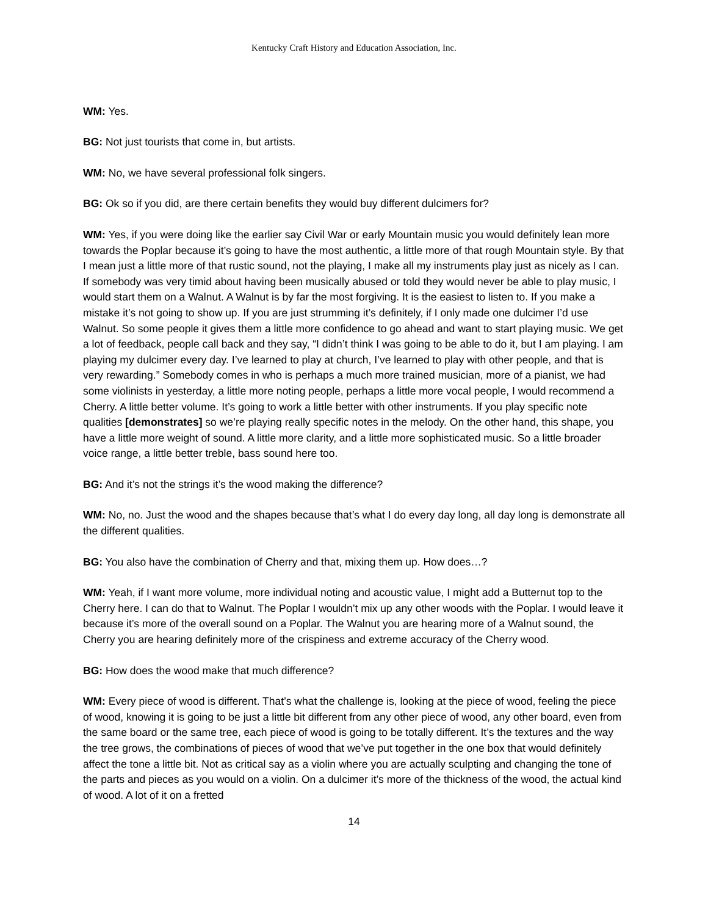Kentucky Craft History and Education Association, Inc.
WM: Yes.
BG: Not just tourists that come in, but artists.
WM: No, we have several professional folk singers.
BG: Ok so if you did, are there certain benefits they would buy different dulcimers for?
WM: Yes, if you were doing like the earlier say Civil War or early Mountain music you would definitely lean more towards the Poplar because it’s going to have the most authentic, a little more of that rough Mountain style. By that I mean just a little more of that rustic sound, not the playing, I make all my instruments play just as nicely as I can. If somebody was very timid about having been musically abused or told they would never be able to play music, I would start them on a Walnut. A Walnut is by far the most forgiving. It is the easiest to listen to. If you make a mistake it’s not going to show up. If you are just strumming it’s definitely, if I only made one dulcimer I’d use Walnut. So some people it gives them a little more confidence to go ahead and want to start playing music. We get a lot of feedback, people call back and they say, “I didn’t think I was going to be able to do it, but I am playing. I am playing my dulcimer every day. I’ve learned to play at church, I’ve learned to play with other people, and that is very rewarding.” Somebody comes in who is perhaps a much more trained musician, more of a pianist, we had some violinists in yesterday, a little more noting people, perhaps a little more vocal people, I would recommend a Cherry. A little better volume. It’s going to work a little better with other instruments. If you play specific note qualities [demonstrates] so we’re playing really specific notes in the melody. On the other hand, this shape, you have a little more weight of sound. A little more clarity, and a little more sophisticated music. So a little broader voice range, a little better treble, bass sound here too.
BG: And it’s not the strings it’s the wood making the difference?
WM: No, no. Just the wood and the shapes because that’s what I do every day long, all day long is demonstrate all the different qualities.
BG: You also have the combination of Cherry and that, mixing them up. How does…?
WM: Yeah, if I want more volume, more individual noting and acoustic value, I might add a Butternut top to the Cherry here. I can do that to Walnut. The Poplar I wouldn’t mix up any other woods with the Poplar. I would leave it because it’s more of the overall sound on a Poplar. The Walnut you are hearing more of a Walnut sound, the Cherry you are hearing definitely more of the crispiness and extreme accuracy of the Cherry wood.
BG: How does the wood make that much difference?
WM: Every piece of wood is different. That’s what the challenge is, looking at the piece of wood, feeling the piece of wood, knowing it is going to be just a little bit different from any other piece of wood, any other board, even from the same board or the same tree, each piece of wood is going to be totally different. It’s the textures and the way the tree grows, the combinations of pieces of wood that we’ve put together in the one box that would definitely affect the tone a little bit. Not as critical say as a violin where you are actually sculpting and changing the tone of the parts and pieces as you would on a violin. On a dulcimer it’s more of the thickness of the wood, the actual kind of wood. A lot of it on a fretted
14